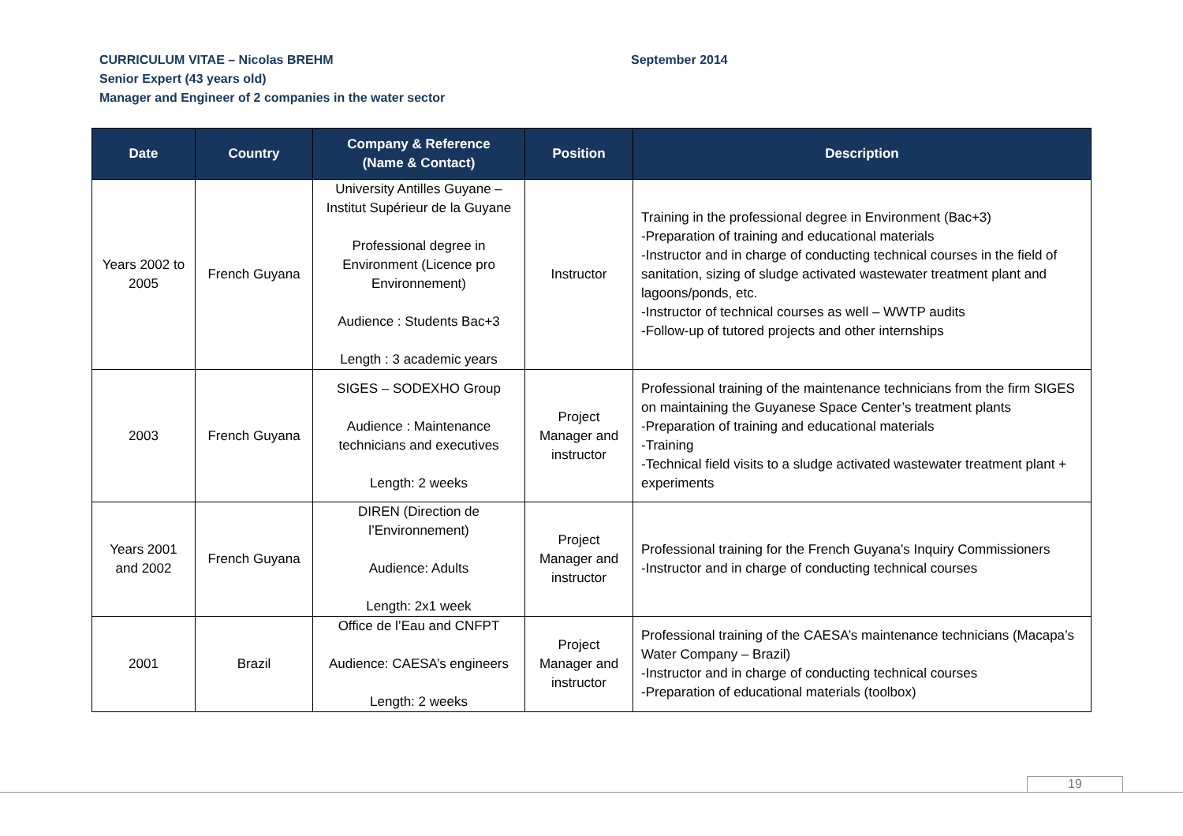CURRICULUM VITAE – Nicolas BREHM September 2014
Senior Expert (43 years old)
Manager and Engineer of 2 companies in the water sector
| Date | Country | Company & Reference (Name & Contact) | Position | Description |
| --- | --- | --- | --- | --- |
| Years 2002 to 2005 | French Guyana | University Antilles Guyane – Institut Supérieur de la Guyane Professional degree in Environment (Licence pro Environnement) Audience : Students Bac+3 Length : 3 academic years | Instructor | Training in the professional degree in Environment (Bac+3) -Preparation of training and educational materials -Instructor and in charge of conducting technical courses in the field of sanitation, sizing of sludge activated wastewater treatment plant and lagoons/ponds, etc. -Instructor of technical courses as well – WWTP audits -Follow-up of tutored projects and other internships |
| 2003 | French Guyana | SIGES – SODEXHO Group Audience : Maintenance technicians and executives Length: 2 weeks | Project Manager and instructor | Professional training of the maintenance technicians from the firm SIGES on maintaining the Guyanese Space Center’s treatment plants -Preparation of training and educational materials -Training -Technical field visits to a sludge activated wastewater treatment plant + experiments |
| Years 2001 and 2002 | French Guyana | DIREN (Direction de l’Environnement) Audience: Adults Length: 2x1 week | Project Manager and instructor | Professional training for the French Guyana’s Inquiry Commissioners -Instructor and in charge of conducting technical courses |
| 2001 | Brazil | Office de l’Eau and CNFPT Audience: CAESA’s engineers Length: 2 weeks | Project Manager and instructor | Professional training of the CAESA’s maintenance technicians (Macapa’s Water Company – Brazil) -Instructor and in charge of conducting technical courses -Preparation of educational materials (toolbox) |
19